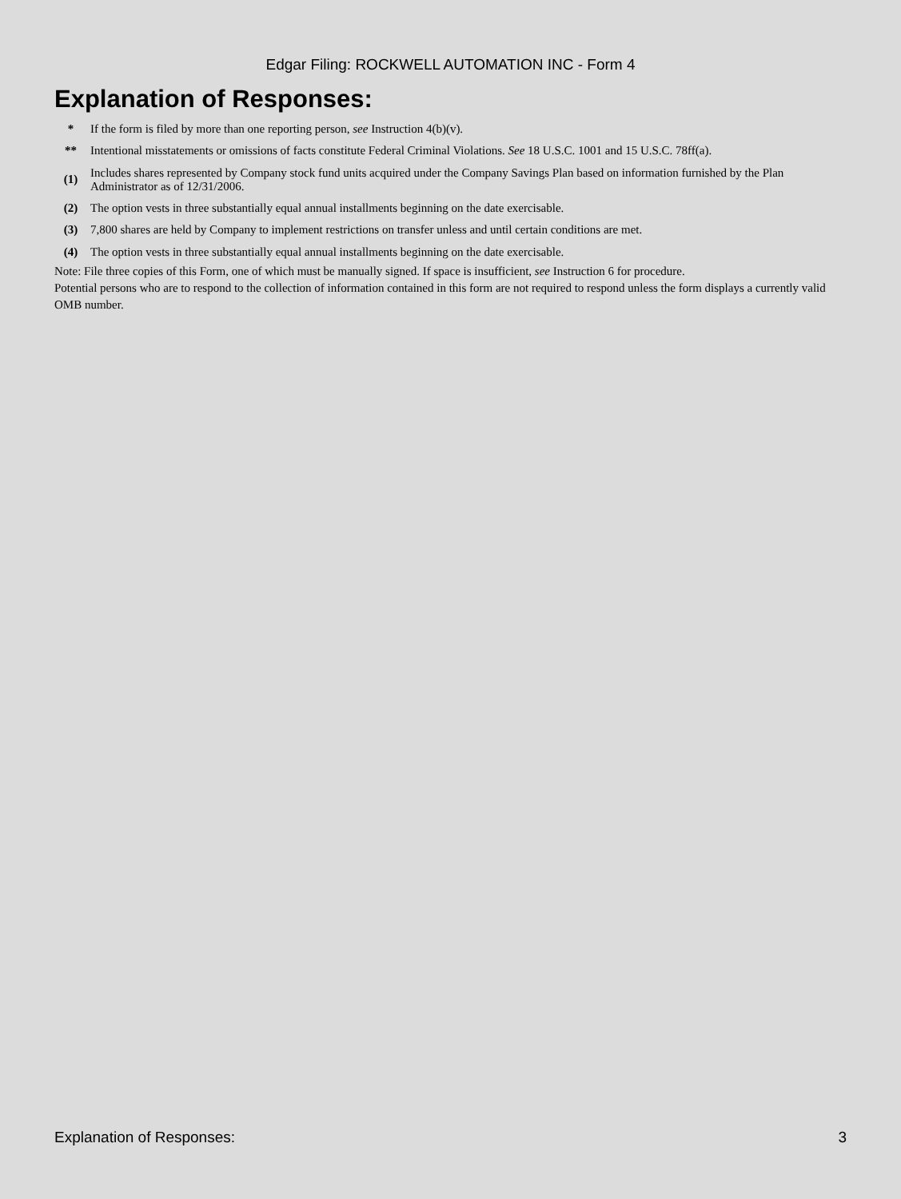Edgar Filing: ROCKWELL AUTOMATION INC - Form 4
Explanation of Responses:
| * | If the form is filed by more than one reporting person, see Instruction 4(b)(v). |
| ** | Intentional misstatements or omissions of facts constitute Federal Criminal Violations. See 18 U.S.C. 1001 and 15 U.S.C. 78ff(a). |
| (1) | Includes shares represented by Company stock fund units acquired under the Company Savings Plan based on information furnished by the Plan Administrator as of 12/31/2006. |
| (2) | The option vests in three substantially equal annual installments beginning on the date exercisable. |
| (3) | 7,800 shares are held by Company to implement restrictions on transfer unless and until certain conditions are met. |
| (4) | The option vests in three substantially equal annual installments beginning on the date exercisable. |
Note: File three copies of this Form, one of which must be manually signed. If space is insufficient, see Instruction 6 for procedure.
Potential persons who are to respond to the collection of information contained in this form are not required to respond unless the form displays a currently valid OMB number.
Explanation of Responses: 3